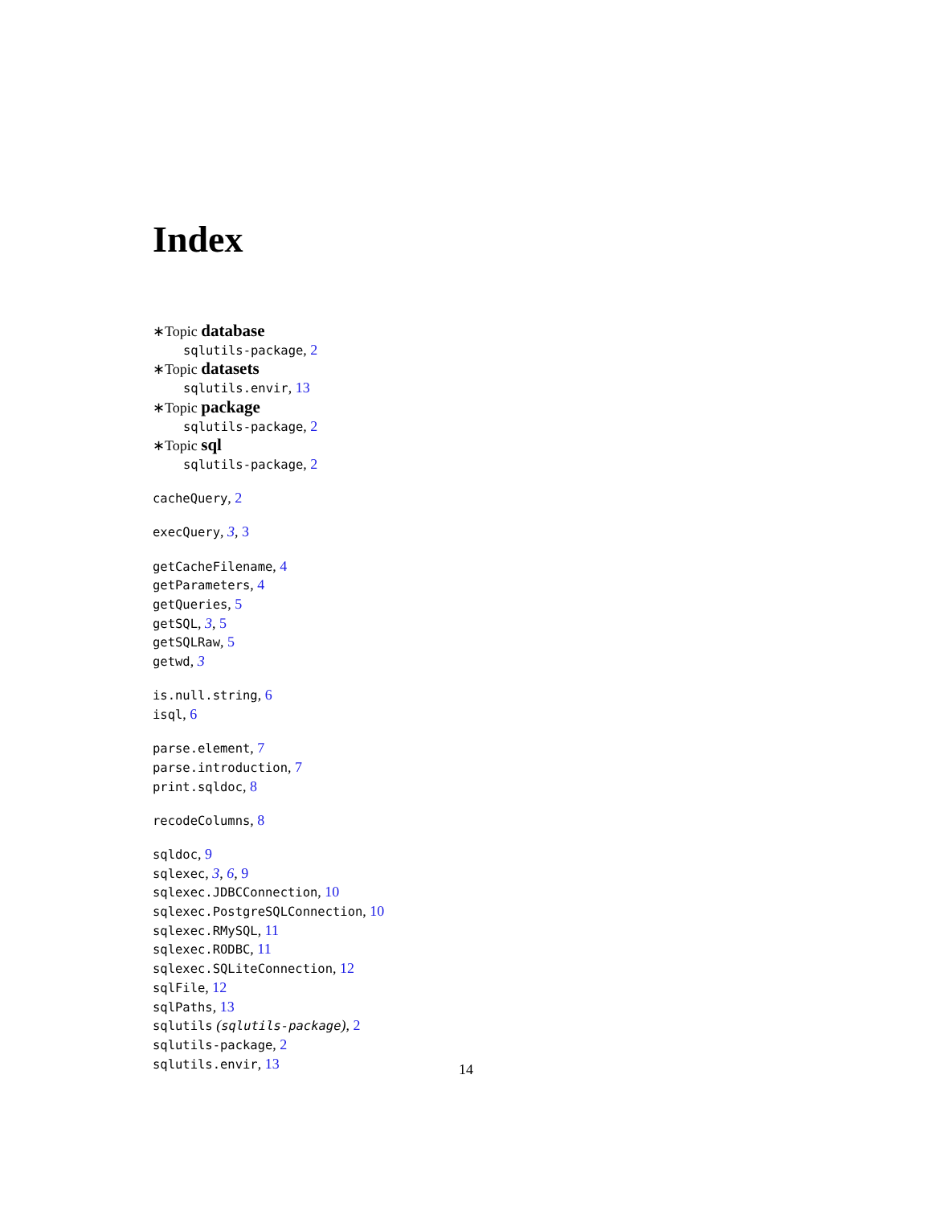Index
∗Topic database
sqlutils-package, 2
∗Topic datasets
sqlutils.envir, 13
∗Topic package
sqlutils-package, 2
∗Topic sql
sqlutils-package, 2
cacheQuery, 2
execQuery, 3, 3
getCacheFilename, 4
getParameters, 4
getQueries, 5
getSQL, 3, 5
getSQLRaw, 5
getwd, 3
is.null.string, 6
isql, 6
parse.element, 7
parse.introduction, 7
print.sqldoc, 8
recodeColumns, 8
sqldoc, 9
sqlexec, 3, 6, 9
sqlexec.JDBCConnection, 10
sqlexec.PostgreSQLConnection, 10
sqlexec.RMySQL, 11
sqlexec.RODBC, 11
sqlexec.SQLiteConnection, 12
sqlFile, 12
sqlPaths, 13
sqlutils (sqlutils-package), 2
sqlutils-package, 2
sqlutils.envir, 13
14